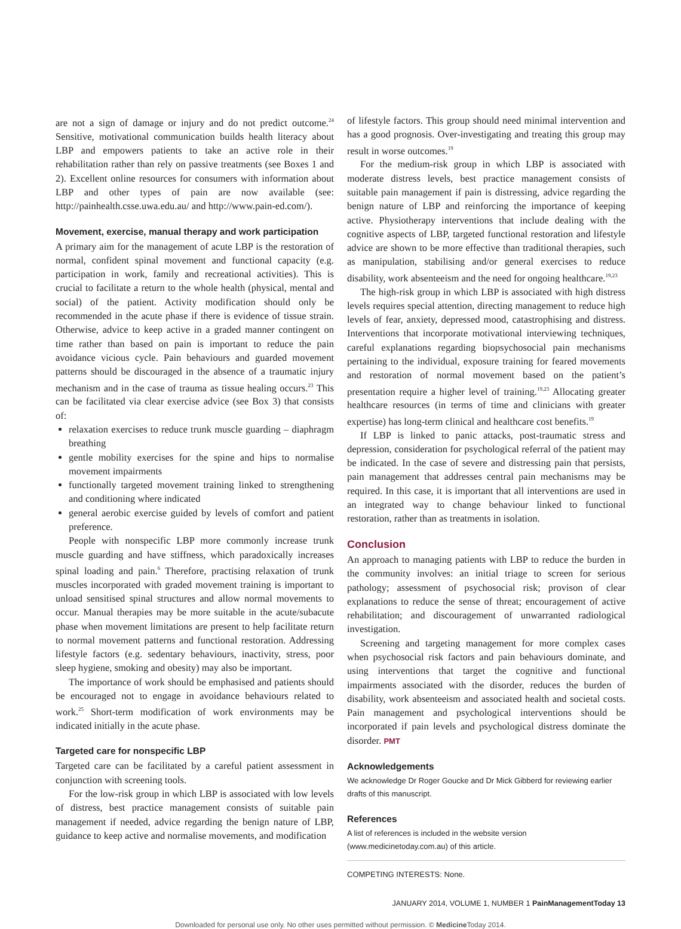are not a sign of damage or injury and do not predict outcome.<sup>24</sup> Sensitive, motivational communication builds health literacy about LBP and empowers patients to take an active role in their rehabilitation rather than rely on passive treatments (see Boxes 1 and 2). Excellent online resources for consumers with information about LBP and other types of pain are now available (see: http://painhealth.csse.uwa.edu.au/ and http://www.pain-ed.com/).
Movement, exercise, manual therapy and work participation
A primary aim for the management of acute LBP is the restoration of normal, confident spinal movement and functional capacity (e.g. participation in work, family and recreational activities). This is crucial to facilitate a return to the whole health (physical, mental and social) of the patient. Activity modification should only be recommended in the acute phase if there is evidence of tissue strain. Otherwise, advice to keep active in a graded manner contingent on time rather than based on pain is important to reduce the pain avoidance vicious cycle. Pain behaviours and guarded movement patterns should be discouraged in the absence of a traumatic injury mechanism and in the case of trauma as tissue healing occurs.<sup>23</sup> This can be facilitated via clear exercise advice (see Box 3) that consists of:
relaxation exercises to reduce trunk muscle guarding – diaphragm breathing
gentle mobility exercises for the spine and hips to normalise movement impairments
functionally targeted movement training linked to strengthening and conditioning where indicated
general aerobic exercise guided by levels of comfort and patient preference.
People with nonspecific LBP more commonly increase trunk muscle guarding and have stiffness, which paradoxically increases spinal loading and pain.<sup>6</sup> Therefore, practising relaxation of trunk muscles incorporated with graded movement training is important to unload sensitised spinal structures and allow normal movements to occur. Manual therapies may be more suitable in the acute/subacute phase when movement limitations are present to help facilitate return to normal movement patterns and functional restoration. Addressing lifestyle factors (e.g. sedentary behaviours, inactivity, stress, poor sleep hygiene, smoking and obesity) may also be important.
The importance of work should be emphasised and patients should be encouraged not to engage in avoidance behaviours related to work.<sup>25</sup> Short-term modification of work environments may be indicated initially in the acute phase.
Targeted care for nonspecific LBP
Targeted care can be facilitated by a careful patient assessment in conjunction with screening tools.
For the low-risk group in which LBP is associated with low levels of distress, best practice management consists of suitable pain management if needed, advice regarding the benign nature of LBP, guidance to keep active and normalise movements, and modification
of lifestyle factors. This group should need minimal intervention and has a good prognosis. Over-investigating and treating this group may result in worse outcomes.<sup>19</sup>
For the medium-risk group in which LBP is associated with moderate distress levels, best practice management consists of suitable pain management if pain is distressing, advice regarding the benign nature of LBP and reinforcing the importance of keeping active. Physiotherapy interventions that include dealing with the cognitive aspects of LBP, targeted functional restoration and lifestyle advice are shown to be more effective than traditional therapies, such as manipulation, stabilising and/or general exercises to reduce disability, work absenteeism and the need for ongoing healthcare.<sup>19,23</sup>
The high-risk group in which LBP is associated with high distress levels requires special attention, directing management to reduce high levels of fear, anxiety, depressed mood, catastrophising and distress. Interventions that incorporate motivational interviewing techniques, careful explanations regarding biopsychosocial pain mechanisms pertaining to the individual, exposure training for feared movements and restoration of normal movement based on the patient’s presentation require a higher level of training.<sup>19,23</sup> Allocating greater healthcare resources (in terms of time and clinicians with greater expertise) has long-term clinical and healthcare cost benefits.<sup>19</sup>
If LBP is linked to panic attacks, post-traumatic stress and depression, consideration for psychological referral of the patient may be indicated. In the case of severe and distressing pain that persists, pain management that addresses central pain mechanisms may be required. In this case, it is important that all interventions are used in an integrated way to change behaviour linked to functional restoration, rather than as treatments in isolation.
Conclusion
An approach to managing patients with LBP to reduce the burden in the community involves: an initial triage to screen for serious pathology; assessment of psychosocial risk; provison of clear explanations to reduce the sense of threat; encouragement of active rehabilitation; and discouragement of unwarranted radiological investigation.
Screening and targeting management for more complex cases when psychosocial risk factors and pain behaviours dominate, and using interventions that target the cognitive and functional impairments associated with the disorder, reduces the burden of disability, work absenteeism and associated health and societal costs. Pain management and psychological interventions should be incorporated if pain levels and psychological distress dominate the disorder. PMT
Acknowledgements
We acknowledge Dr Roger Goucke and Dr Mick Gibberd for reviewing earlier drafts of this manuscript.
References
A list of references is included in the website version (www.medicinetoday.com.au) of this article.
COMPETING INTERESTS: None.
JANUARY 2014, VOLUME 1, NUMBER 1 PainManagementToday 13
Downloaded for personal use only. No other uses permitted without permission. © Medicine Today 2014.